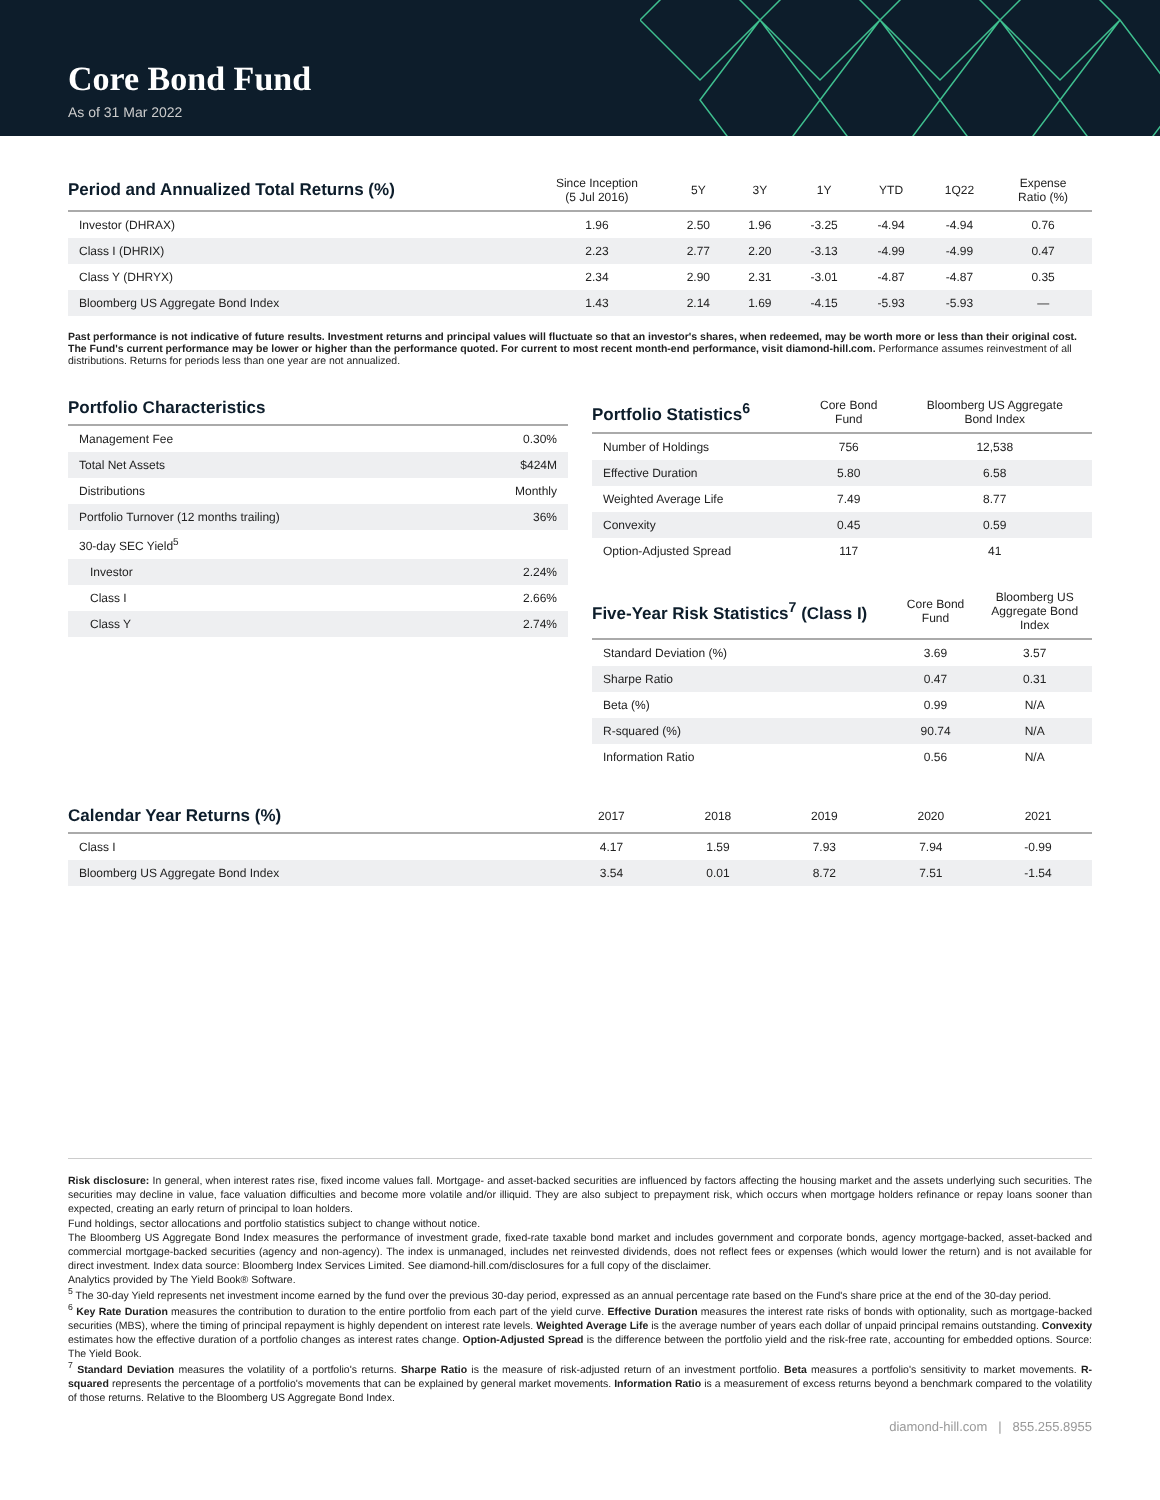Core Bond Fund
As of 31 Mar 2022
| Period and Annualized Total Returns (%) | Since Inception (5 Jul 2016) | 5Y | 3Y | 1Y | YTD | 1Q22 | Expense Ratio (%) |
| --- | --- | --- | --- | --- | --- | --- | --- |
| Investor (DHRAX) | 1.96 | 2.50 | 1.96 | -3.25 | -4.94 | -4.94 | 0.76 |
| Class I (DHRIX) | 2.23 | 2.77 | 2.20 | -3.13 | -4.99 | -4.99 | 0.47 |
| Class Y (DHRYX) | 2.34 | 2.90 | 2.31 | -3.01 | -4.87 | -4.87 | 0.35 |
| Bloomberg US Aggregate Bond Index | 1.43 | 2.14 | 1.69 | -4.15 | -5.93 | -5.93 | — |
Past performance is not indicative of future results. Investment returns and principal values will fluctuate so that an investor's shares, when redeemed, may be worth more or less than their original cost. The Fund's current performance may be lower or higher than the performance quoted. For current to most recent month-end performance, visit diamond-hill.com. Performance assumes reinvestment of all distributions. Returns for periods less than one year are not annualized.
| Portfolio Characteristics | |
| --- | --- |
| Management Fee | 0.30% |
| Total Net Assets | $424M |
| Distributions | Monthly |
| Portfolio Turnover (12 months trailing) | 36% |
| 30-day SEC Yield<sup>5</sup> | |
| Investor | 2.24% |
| Class I | 2.66% |
| Class Y | 2.74% |
| Portfolio Statistics<sup>6</sup> | Core Bond Fund | Bloomberg US Aggregate Bond Index |
| --- | --- | --- |
| Number of Holdings | 756 | 12,538 |
| Effective Duration | 5.80 | 6.58 |
| Weighted Average Life | 7.49 | 8.77 |
| Convexity | 0.45 | 0.59 |
| Option-Adjusted Spread | 117 | 41 |
| Five-Year Risk Statistics<sup>7</sup> (Class I) | Core Bond Fund | Bloomberg US Aggregate Bond Index |
| --- | --- | --- |
| Standard Deviation (%) | 3.69 | 3.57 |
| Sharpe Ratio | 0.47 | 0.31 |
| Beta (%) | 0.99 | N/A |
| R-squared (%) | 90.74 | N/A |
| Information Ratio | 0.56 | N/A |
| Calendar Year Returns (%) | 2017 | 2018 | 2019 | 2020 | 2021 |
| --- | --- | --- | --- | --- | --- |
| Class I | 4.17 | 1.59 | 7.93 | 7.94 | -0.99 |
| Bloomberg US Aggregate Bond Index | 3.54 | 0.01 | 8.72 | 7.51 | -1.54 |
Risk disclosure: In general, when interest rates rise, fixed income values fall. Mortgage- and asset-backed securities are influenced by factors affecting the housing market and the assets underlying such securities. The securities may decline in value, face valuation difficulties and become more volatile and/or illiquid. They are also subject to prepayment risk, which occurs when mortgage holders refinance or repay loans sooner than expected, creating an early return of principal to loan holders.
Fund holdings, sector allocations and portfolio statistics subject to change without notice.
The Bloomberg US Aggregate Bond Index measures the performance of investment grade, fixed-rate taxable bond market and includes government and corporate bonds, agency mortgage-backed, asset-backed and commercial mortgage-backed securities (agency and non-agency). The index is unmanaged, includes net reinvested dividends, does not reflect fees or expenses (which would lower the return) and is not available for direct investment. Index data source: Bloomberg Index Services Limited. See diamond-hill.com/disclosures for a full copy of the disclaimer.
Analytics provided by The Yield Book® Software.
<sup>5</sup> The 30-day Yield represents net investment income earned by the fund over the previous 30-day period, expressed as an annual percentage rate based on the Fund's share price at the end of the 30-day period.
<sup>6</sup> Key Rate Duration measures the contribution to duration to the entire portfolio from each part of the yield curve. Effective Duration measures the interest rate risks of bonds with optionality, such as mortgage-backed securities (MBS), where the timing of principal repayment is highly dependent on interest rate levels. Weighted Average Life is the average number of years each dollar of unpaid principal remains outstanding. Convexity estimates how the effective duration of a portfolio changes as interest rates change. Option-Adjusted Spread is the difference between the portfolio yield and the risk-free rate, accounting for embedded options. Source: The Yield Book.
<sup>7</sup> Standard Deviation measures the volatility of a portfolio's returns. Sharpe Ratio is the measure of risk-adjusted return of an investment portfolio. Beta measures a portfolio's sensitivity to market movements. R-squared represents the percentage of a portfolio's movements that can be explained by general market movements. Information Ratio is a measurement of excess returns beyond a benchmark compared to the volatility of those returns. Relative to the Bloomberg US Aggregate Bond Index.
diamond-hill.com | 855.255.8955